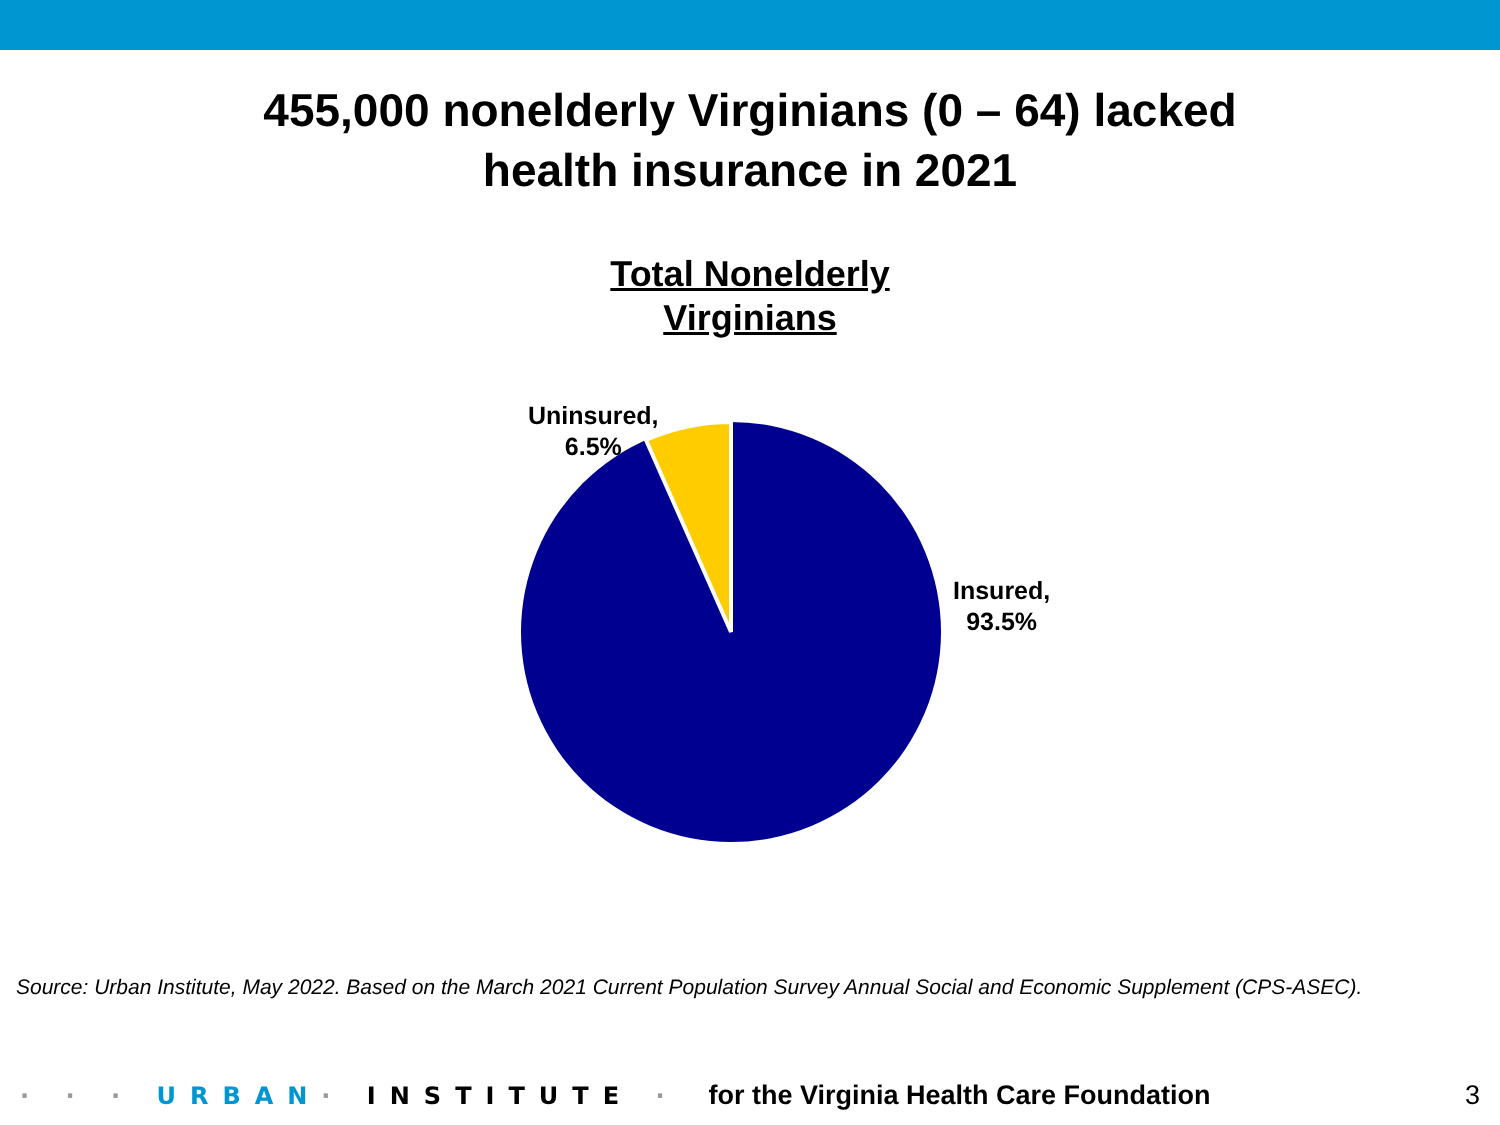455,000 nonelderly Virginians (0 – 64) lacked
health insurance in 2021
Total Nonelderly
Virginians
Uninsured,
6.5%
Insured,
93.5%
Source: Urban Institute, May 2022. Based on the March 2021 Current Population Survey Annual Social and Economic Supplement (CPS-ASEC).
· · · URBAN· INSTITUTE · for the Virginia Health Care Foundation 3